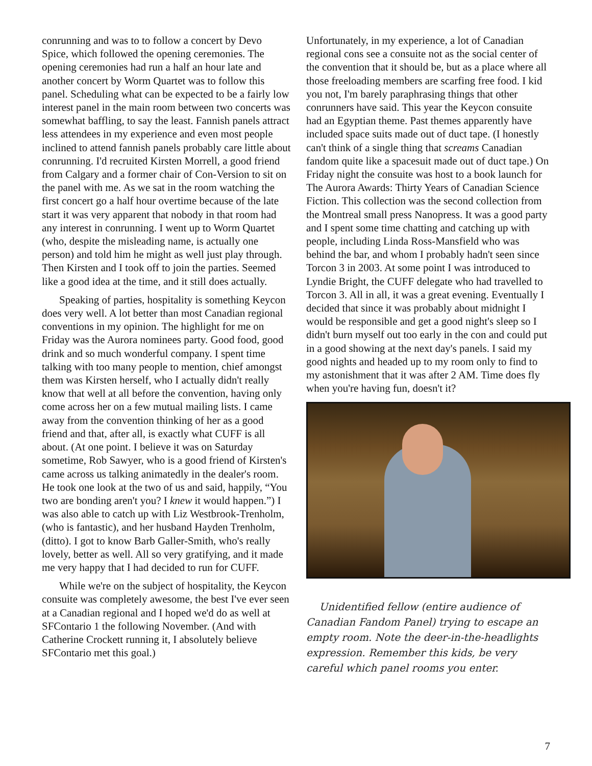conrunning and was to to follow a concert by Devo Spice, which followed the opening ceremonies. The opening ceremonies had run a half an hour late and another concert by Worm Quartet was to follow this panel. Scheduling what can be expected to be a fairly low interest panel in the main room between two concerts was somewhat baffling, to say the least. Fannish panels attract less attendees in my experience and even most people inclined to attend fannish panels probably care little about conrunning. I'd recruited Kirsten Morrell, a good friend from Calgary and a former chair of Con-Version to sit on the panel with me. As we sat in the room watching the first concert go a half hour overtime because of the late start it was very apparent that nobody in that room had any interest in conrunning. I went up to Worm Quartet (who, despite the misleading name, is actually one person) and told him he might as well just play through. Then Kirsten and I took off to join the parties. Seemed like a good idea at the time, and it still does actually.
Speaking of parties, hospitality is something Keycon does very well. A lot better than most Canadian regional conventions in my opinion. The highlight for me on Friday was the Aurora nominees party. Good food, good drink and so much wonderful company. I spent time talking with too many people to mention, chief amongst them was Kirsten herself, who I actually didn't really know that well at all before the convention, having only come across her on a few mutual mailing lists. I came away from the convention thinking of her as a good friend and that, after all, is exactly what CUFF is all about. (At one point. I believe it was on Saturday sometime, Rob Sawyer, who is a good friend of Kirsten's came across us talking animatedly in the dealer's room. He took one look at the two of us and said, happily, “You two are bonding aren't you? I knew it would happen.”) I was also able to catch up with Liz Westbrook-Trenholm, (who is fantastic), and her husband Hayden Trenholm, (ditto). I got to know Barb Galler-Smith, who's really lovely, better as well. All so very gratifying, and it made me very happy that I had decided to run for CUFF.
While we're on the subject of hospitality, the Keycon consuite was completely awesome, the best I've ever seen at a Canadian regional and I hoped we'd do as well at SFContario 1 the following November. (And with Catherine Crockett running it, I absolutely believe SFContario met this goal.)
Unfortunately, in my experience, a lot of Canadian regional cons see a consuite not as the social center of the convention that it should be, but as a place where all those freeloading members are scarfing free food. I kid you not, I'm barely paraphrasing things that other conrunners have said. This year the Keycon consuite had an Egyptian theme. Past themes apparently have included space suits made out of duct tape. (I honestly can't think of a single thing that screams Canadian fandom quite like a spacesuit made out of duct tape.) On Friday night the consuite was host to a book launch for The Aurora Awards: Thirty Years of Canadian Science Fiction. This collection was the second collection from the Montreal small press Nanopress. It was a good party and I spent some time chatting and catching up with people, including Linda Ross-Mansfield who was behind the bar, and whom I probably hadn't seen since Torcon 3 in 2003. At some point I was introduced to Lyndie Bright, the CUFF delegate who had travelled to Torcon 3. All in all, it was a great evening. Eventually I decided that since it was probably about midnight I would be responsible and get a good night's sleep so I didn't burn myself out too early in the con and could put in a good showing at the next day's panels. I said my good nights and headed up to my room only to find to my astonishment that it was after 2 AM. Time does fly when you're having fun, doesn't it?
Unidentified fellow (entire audience of Canadian Fandom Panel) trying to escape an empty room. Note the deer-in-the-headlights expression. Remember this kids, be very careful which panel rooms you enter.
7